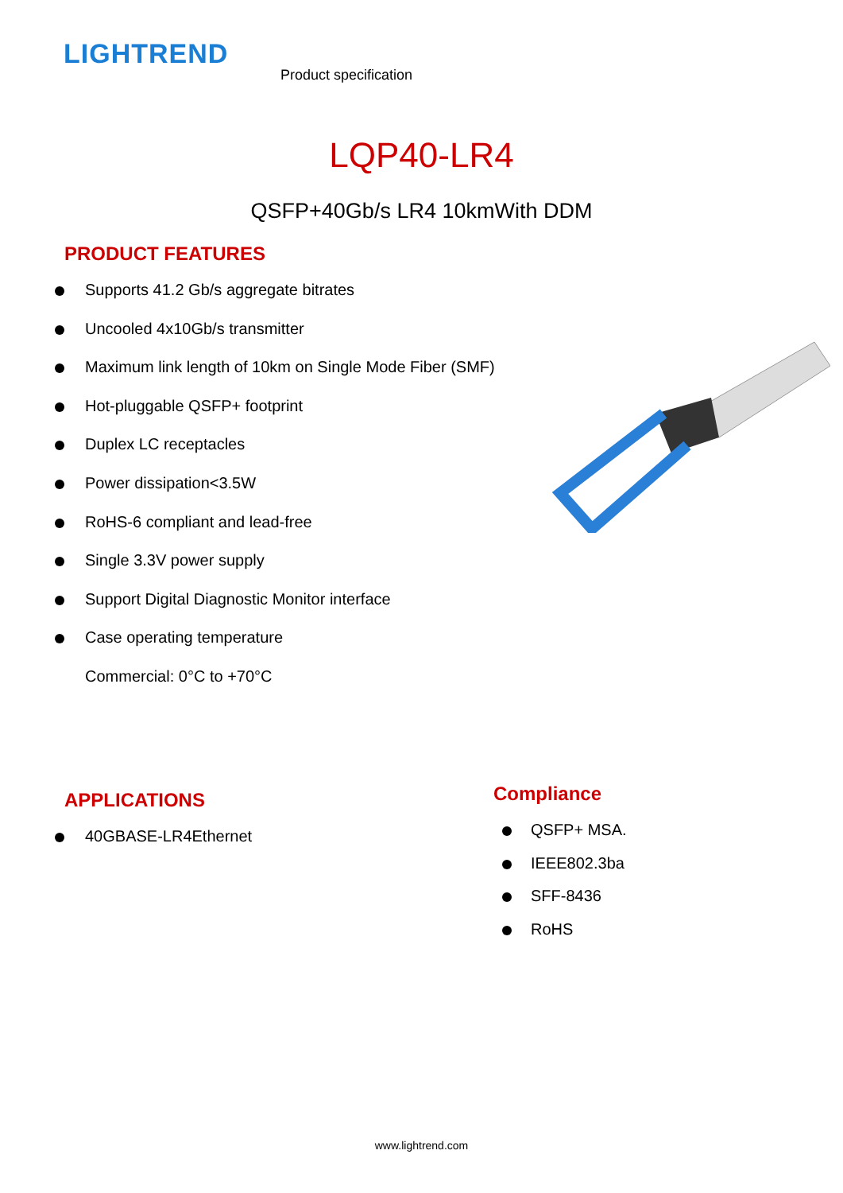LIGHTREND
Product specification
LQP40-LR4
QSFP+40Gb/s LR4 10kmWith DDM
PRODUCT FEATURES
Supports 41.2 Gb/s aggregate bitrates
Uncooled 4x10Gb/s transmitter
Maximum link length of 10km on Single Mode Fiber (SMF)
Hot-pluggable QSFP+ footprint
Duplex LC receptacles
Power dissipation<3.5W
RoHS-6 compliant and lead-free
Single 3.3V power supply
Support Digital Diagnostic Monitor interface
Case operating temperature
Commercial: 0°C to +70°C
APPLICATIONS
40GBASE-LR4Ethernet
Compliance
QSFP+ MSA.
IEEE802.3ba
SFF-8436
RoHS
www.lightrend.com